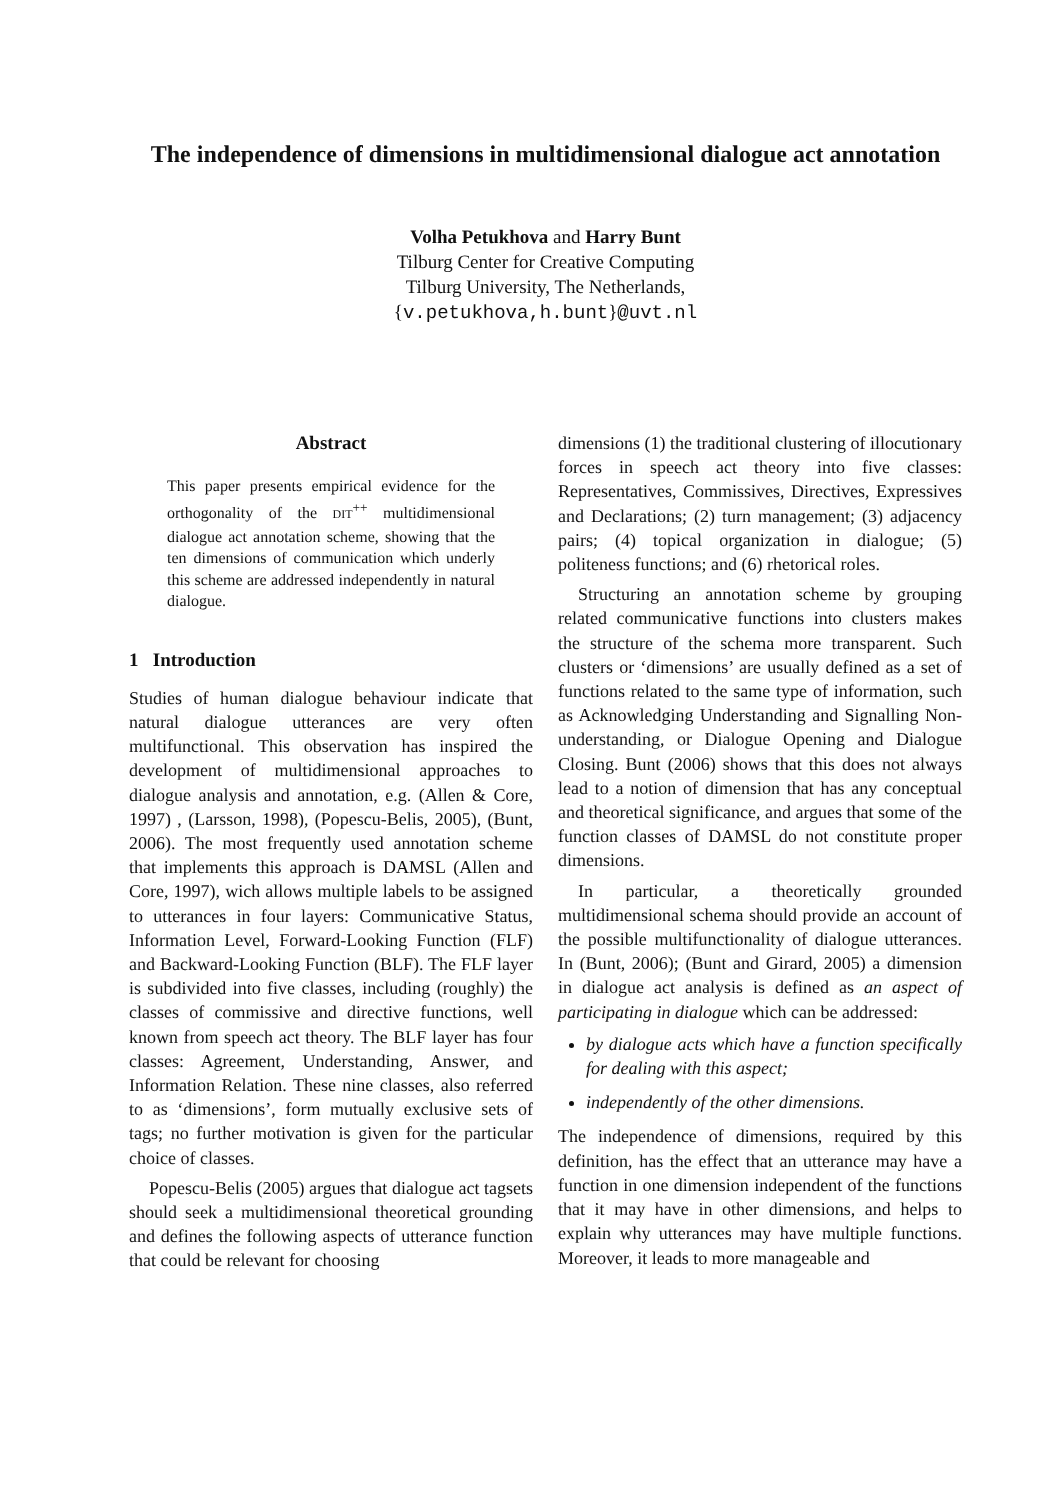The independence of dimensions in multidimensional dialogue act annotation
Volha Petukhova and Harry Bunt
Tilburg Center for Creative Computing
Tilburg University, The Netherlands,
{v.petukhova,h.bunt}@uvt.nl
Abstract
This paper presents empirical evidence for the orthogonality of the DIT<sup>++</sup> multidimensional dialogue act annotation scheme, showing that the ten dimensions of communication which underly this scheme are addressed independently in natural dialogue.
1 Introduction
Studies of human dialogue behaviour indicate that natural dialogue utterances are very often multifunctional. This observation has inspired the development of multidimensional approaches to dialogue analysis and annotation, e.g. (Allen & Core, 1997) , (Larsson, 1998), (Popescu-Belis, 2005), (Bunt, 2006). The most frequently used annotation scheme that implements this approach is DAMSL (Allen and Core, 1997), wich allows multiple labels to be assigned to utterances in four layers: Communicative Status, Information Level, Forward-Looking Function (FLF) and Backward-Looking Function (BLF). The FLF layer is subdivided into five classes, including (roughly) the classes of commissive and directive functions, well known from speech act theory. The BLF layer has four classes: Agreement, Understanding, Answer, and Information Relation. These nine classes, also referred to as ‘dimensions’, form mutually exclusive sets of tags; no further motivation is given for the particular choice of classes.
Popescu-Belis (2005) argues that dialogue act tagsets should seek a multidimensional theoretical grounding and defines the following aspects of utterance function that could be relevant for choosing
dimensions (1) the traditional clustering of illocutionary forces in speech act theory into five classes: Representatives, Commissives, Directives, Expressives and Declarations; (2) turn management; (3) adjacency pairs; (4) topical organization in dialogue; (5) politeness functions; and (6) rhetorical roles.
Structuring an annotation scheme by grouping related communicative functions into clusters makes the structure of the schema more transparent. Such clusters or ‘dimensions’ are usually defined as a set of functions related to the same type of information, such as Acknowledging Understanding and Signalling Non-understanding, or Dialogue Opening and Dialogue Closing. Bunt (2006) shows that this does not always lead to a notion of dimension that has any conceptual and theoretical significance, and argues that some of the function classes of DAMSL do not constitute proper dimensions.
In particular, a theoretically grounded multidimensional schema should provide an account of the possible multifunctionality of dialogue utterances. In (Bunt, 2006); (Bunt and Girard, 2005) a dimension in dialogue act analysis is defined as an aspect of participating in dialogue which can be addressed:
by dialogue acts which have a function specifically for dealing with this aspect;
independently of the other dimensions.
The independence of dimensions, required by this definition, has the effect that an utterance may have a function in one dimension independent of the functions that it may have in other dimensions, and helps to explain why utterances may have multiple functions. Moreover, it leads to more manageable and